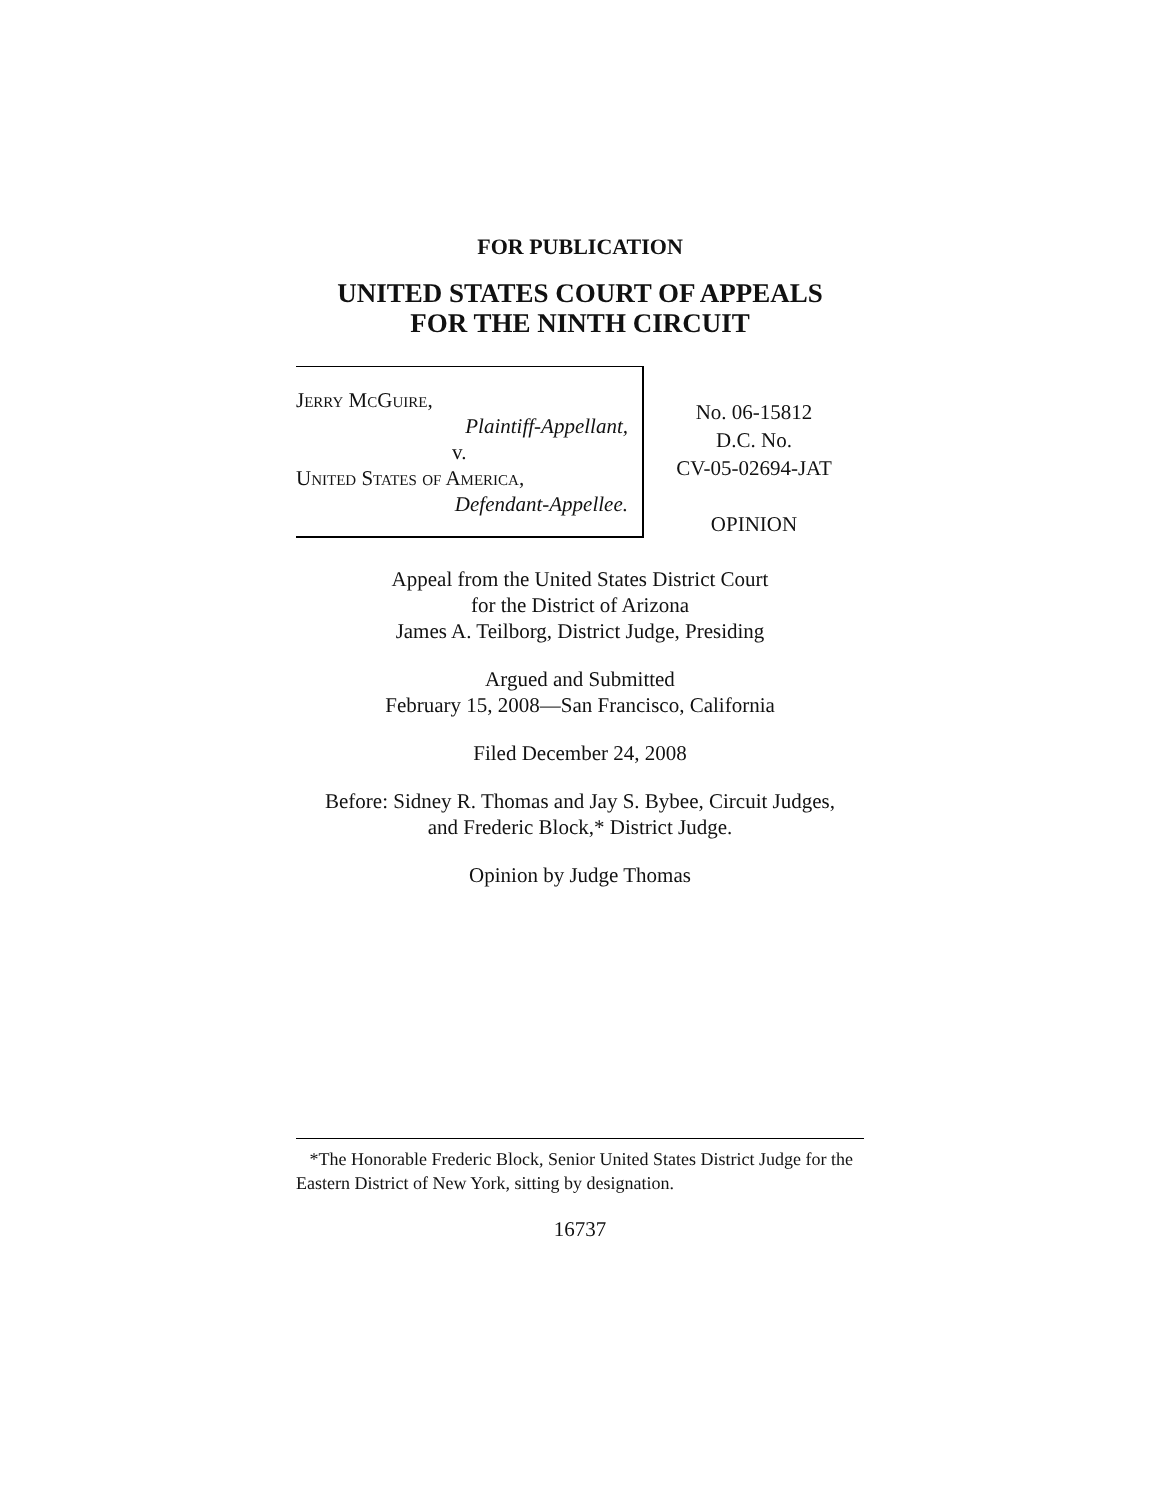FOR PUBLICATION
UNITED STATES COURT OF APPEALS
FOR THE NINTH CIRCUIT
Jerry McGuire,
Plaintiff-Appellant,
v.
United States of America,
Defendant-Appellee.
No. 06-15812
D.C. No.
CV-05-02694-JAT
OPINION
Appeal from the United States District Court
for the District of Arizona
James A. Teilborg, District Judge, Presiding
Argued and Submitted
February 15, 2008—San Francisco, California
Filed December 24, 2008
Before: Sidney R. Thomas and Jay S. Bybee, Circuit Judges,
and Frederic Block,* District Judge.
Opinion by Judge Thomas
*The Honorable Frederic Block, Senior United States District Judge for the Eastern District of New York, sitting by designation.
16737